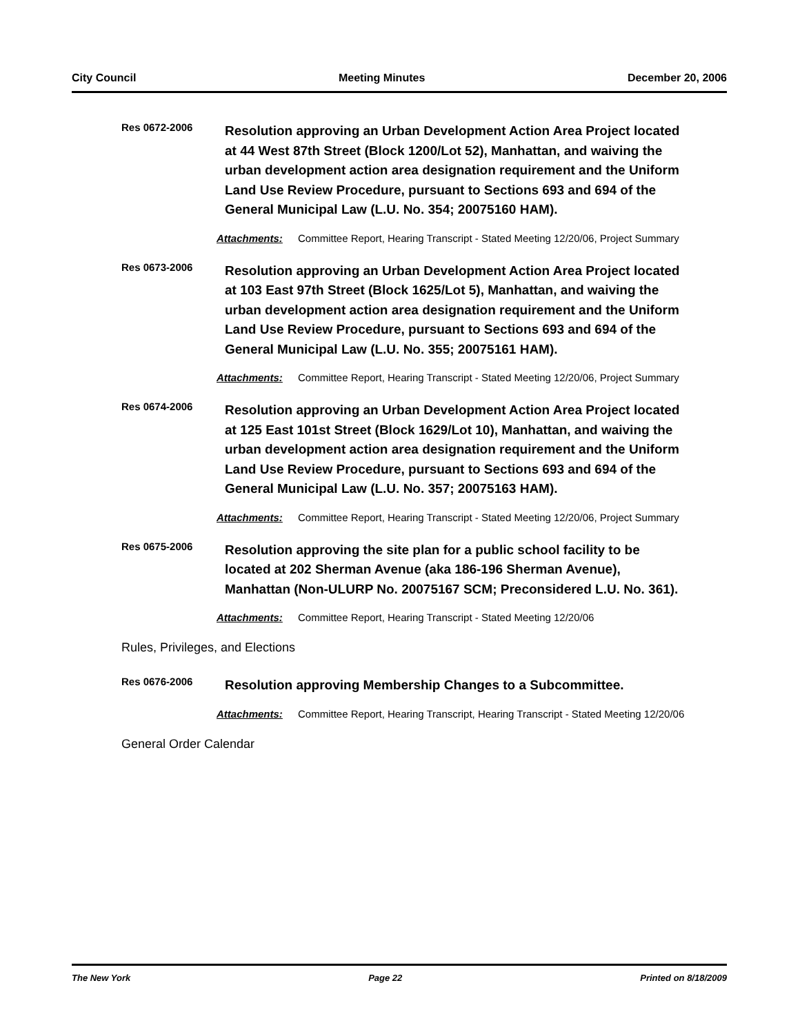City Council Meeting Minutes December 20, 2006
Res 0672-2006
Resolution approving an Urban Development Action Area Project located at 44 West 87th Street (Block 1200/Lot 52), Manhattan, and waiving the urban development action area designation requirement and the Uniform Land Use Review Procedure, pursuant to Sections 693 and 694 of the General Municipal Law (L.U. No. 354; 20075160 HAM).
Attachments: Committee Report, Hearing Transcript - Stated Meeting 12/20/06, Project Summary
Res 0673-2006
Resolution approving an Urban Development Action Area Project located at 103 East 97th Street (Block 1625/Lot 5), Manhattan, and waiving the urban development action area designation requirement and the Uniform Land Use Review Procedure, pursuant to Sections 693 and 694 of the General Municipal Law (L.U. No. 355; 20075161 HAM).
Attachments: Committee Report, Hearing Transcript - Stated Meeting 12/20/06, Project Summary
Res 0674-2006
Resolution approving an Urban Development Action Area Project located at 125 East 101st Street (Block 1629/Lot 10), Manhattan, and waiving the urban development action area designation requirement and the Uniform Land Use Review Procedure, pursuant to Sections 693 and 694 of the General Municipal Law (L.U. No. 357; 20075163 HAM).
Attachments: Committee Report, Hearing Transcript - Stated Meeting 12/20/06, Project Summary
Res 0675-2006
Resolution approving the site plan for a public school facility to be located at 202 Sherman Avenue (aka 186-196 Sherman Avenue), Manhattan (Non-ULURP No. 20075167 SCM; Preconsidered L.U. No. 361).
Attachments: Committee Report, Hearing Transcript - Stated Meeting 12/20/06
Rules, Privileges, and Elections
Res 0676-2006
Resolution approving Membership Changes to a Subcommittee.
Attachments: Committee Report, Hearing Transcript, Hearing Transcript - Stated Meeting 12/20/06
General Order Calendar
The New York Page 22 Printed on 8/18/2009